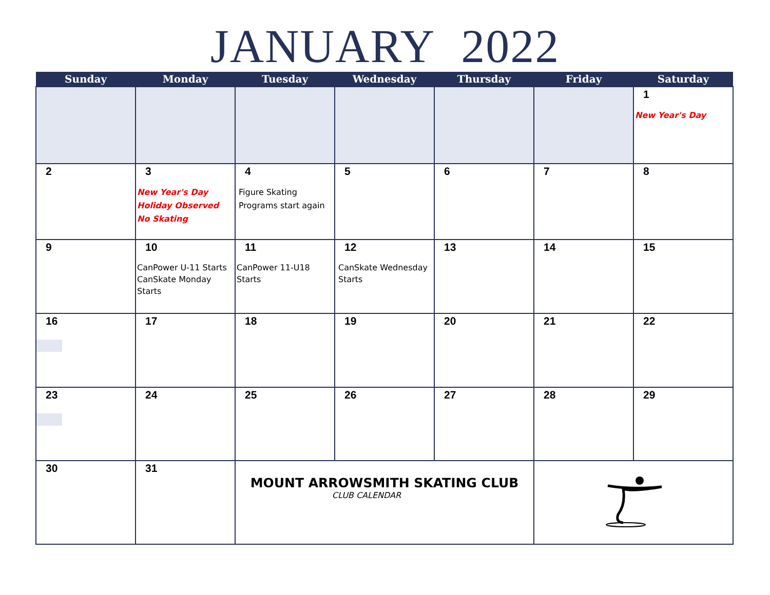JANUARY 2022
| Sunday | Monday | Tuesday | Wednesday | Thursday | Friday | Saturday |
| --- | --- | --- | --- | --- | --- | --- |
| | | | | | | 1 New Year's Day |
| 2 | 3 New Year's Day Holiday Observed No Skating | 4 Figure Skating Programs start again | 5 | 6 | 7 | 8 |
| 9 | 10 CanPower U-11 Starts CanSkate Monday Starts | 11 CanPower 11-U18 Starts | 12 CanSkate Wednesday Starts | 13 | 14 | 15 |
| 16 | 17 | 18 | 19 | 20 | 21 | 22 |
| 23 | 24 | 25 | 26 | 27 | 28 | 29 |
| 30 | 31 | MOUNT ARROWSMITH SKATING CLUB CLUB CALENDAR | | | | |